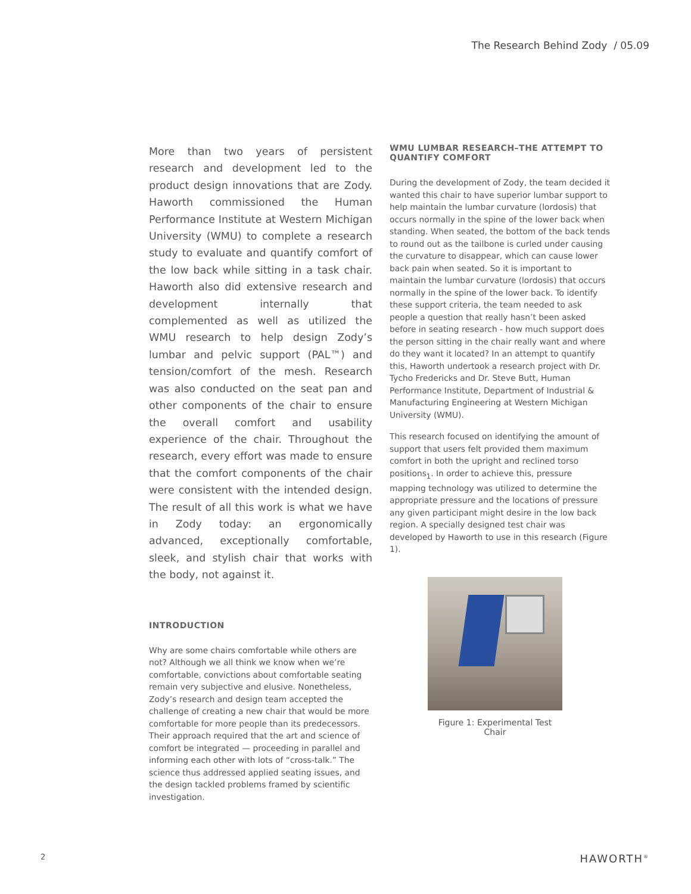The Research Behind Zody / 05.09
More than two years of persistent research and development led to the product design innovations that are Zody. Haworth commissioned the Human Performance Institute at Western Michigan University (WMU) to complete a research study to evaluate and quantify comfort of the low back while sitting in a task chair. Haworth also did extensive research and development internally that complemented as well as utilized the WMU research to help design Zody’s lumbar and pelvic support (PAL™) and tension/comfort of the mesh. Research was also conducted on the seat pan and other components of the chair to ensure the overall comfort and usability experience of the chair. Throughout the research, every effort was made to ensure that the comfort components of the chair were consistent with the intended design. The result of all this work is what we have in Zody today: an ergonomically advanced, exceptionally comfortable, sleek, and stylish chair that works with the body, not against it.
INTRODUCTION
Why are some chairs comfortable while others are not? Although we all think we know when we’re comfortable, convictions about comfortable seating remain very subjective and elusive. Nonetheless, Zody’s research and design team accepted the challenge of creating a new chair that would be more comfortable for more people than its predecessors. Their approach required that the art and science of comfort be integrated — proceeding in parallel and informing each other with lots of “cross-talk.” The science thus addressed applied seating issues, and the design tackled problems framed by scientific investigation.
WMU LUMBAR RESEARCH–THE ATTEMPT TO QUANTIFY COMFORT
During the development of Zody, the team decided it wanted this chair to have superior lumbar support to help maintain the lumbar curvature (lordosis) that occurs normally in the spine of the lower back when standing. When seated, the bottom of the back tends to round out as the tailbone is curled under causing the curvature to disappear, which can cause lower back pain when seated. So it is important to maintain the lumbar curvature (lordosis) that occurs normally in the spine of the lower back. To identify these support criteria, the team needed to ask people a question that really hasn’t been asked before in seating research - how much support does the person sitting in the chair really want and where do they want it located? In an attempt to quantify this, Haworth undertook a research project with Dr. Tycho Fredericks and Dr. Steve Butt, Human Performance Institute, Department of Industrial & Manufacturing Engineering at Western Michigan University (WMU).
This research focused on identifying the amount of support that users felt provided them maximum comfort in both the upright and reclined torso positions<sub>1</sub>. In order to achieve this, pressure mapping technology was utilized to determine the appropriate pressure and the locations of pressure any given participant might desire in the low back region. A specially designed test chair was developed by Haworth to use in this research (Figure 1).
Figure 1: Experimental Test Chair
2 HAWORTH<sup>®</sup>